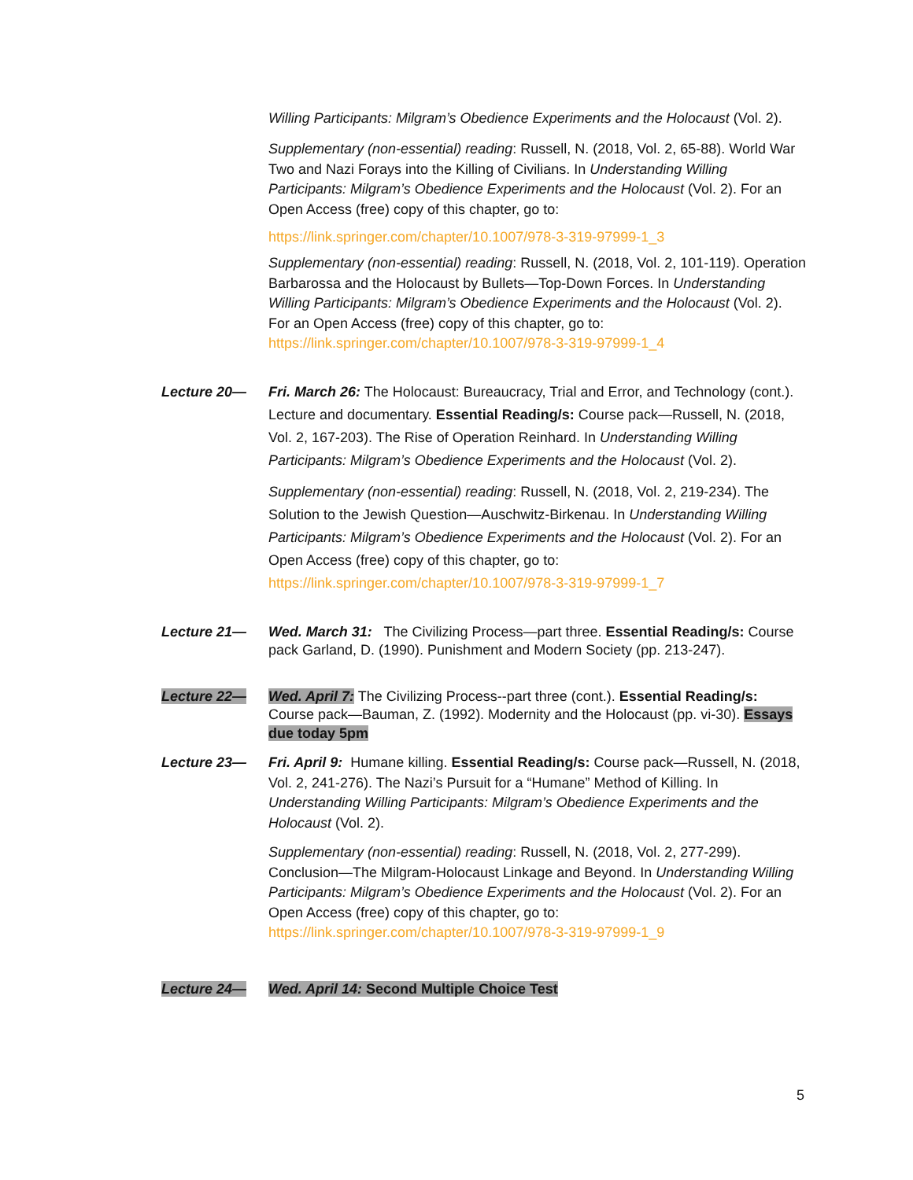Willing Participants: Milgram’s Obedience Experiments and the Holocaust (Vol. 2).
Supplementary (non-essential) reading: Russell, N. (2018, Vol. 2, 65-88). World War Two and Nazi Forays into the Killing of Civilians. In Understanding Willing Participants: Milgram’s Obedience Experiments and the Holocaust (Vol. 2). For an Open Access (free) copy of this chapter, go to:
https://link.springer.com/chapter/10.1007/978-3-319-97999-1_3
Supplementary (non-essential) reading: Russell, N. (2018, Vol. 2, 101-119). Operation Barbarossa and the Holocaust by Bullets—Top-Down Forces. In Understanding Willing Participants: Milgram’s Obedience Experiments and the Holocaust (Vol. 2). For an Open Access (free) copy of this chapter, go to: https://link.springer.com/chapter/10.1007/978-3-319-97999-1_4
Lecture 20— Fri. March 26: The Holocaust: Bureaucracy, Trial and Error, and Technology (cont.). Lecture and documentary. Essential Reading/s: Course pack—Russell, N. (2018, Vol. 2, 167-203). The Rise of Operation Reinhard. In Understanding Willing Participants: Milgram’s Obedience Experiments and the Holocaust (Vol. 2).
Supplementary (non-essential) reading: Russell, N. (2018, Vol. 2, 219-234). The Solution to the Jewish Question—Auschwitz-Birkenau. In Understanding Willing Participants: Milgram’s Obedience Experiments and the Holocaust (Vol. 2). For an Open Access (free) copy of this chapter, go to: https://link.springer.com/chapter/10.1007/978-3-319-97999-1_7
Lecture 21— Wed. March 31: The Civilizing Process—part three. Essential Reading/s: Course pack Garland, D. (1990). Punishment and Modern Society (pp. 213-247).
Lecture 22— Wed. April 7: The Civilizing Process--part three (cont.). Essential Reading/s: Course pack—Bauman, Z. (1992). Modernity and the Holocaust (pp. vi-30). Essays due today 5pm
Lecture 23— Fri. April 9: Humane killing. Essential Reading/s: Course pack—Russell, N. (2018, Vol. 2, 241-276). The Nazi’s Pursuit for a “Humane” Method of Killing. In Understanding Willing Participants: Milgram’s Obedience Experiments and the Holocaust (Vol. 2).
Supplementary (non-essential) reading: Russell, N. (2018, Vol. 2, 277-299). Conclusion—The Milgram-Holocaust Linkage and Beyond. In Understanding Willing Participants: Milgram’s Obedience Experiments and the Holocaust (Vol. 2). For an Open Access (free) copy of this chapter, go to: https://link.springer.com/chapter/10.1007/978-3-319-97999-1_9
Lecture 24— Wed. April 14: Second Multiple Choice Test
5